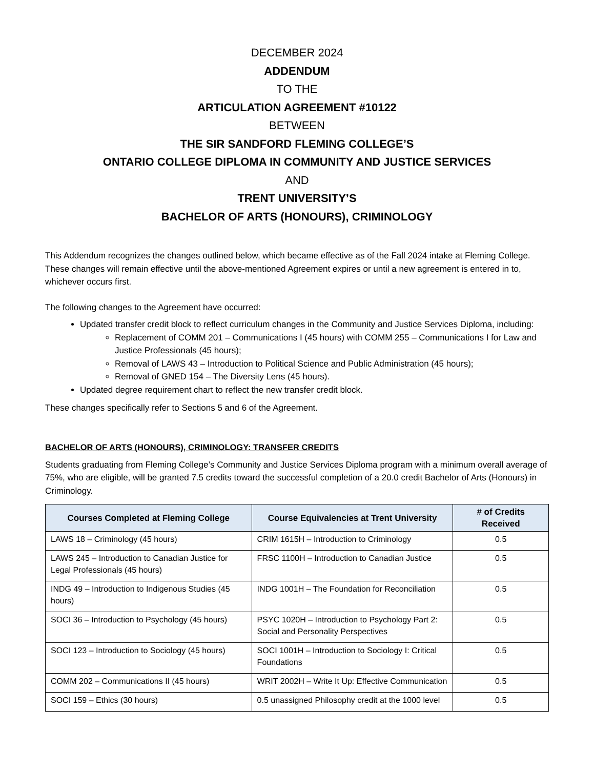DECEMBER 2024
ADDENDUM
TO THE
ARTICULATION AGREEMENT #10122
BETWEEN
THE SIR SANDFORD FLEMING COLLEGE’S
ONTARIO COLLEGE DIPLOMA IN COMMUNITY AND JUSTICE SERVICES
AND
TRENT UNIVERSITY’S
BACHELOR OF ARTS (HONOURS), CRIMINOLOGY
This Addendum recognizes the changes outlined below, which became effective as of the Fall 2024 intake at Fleming College. These changes will remain effective until the above-mentioned Agreement expires or until a new agreement is entered in to, whichever occurs first.
The following changes to the Agreement have occurred:
Updated transfer credit block to reflect curriculum changes in the Community and Justice Services Diploma, including:
Replacement of COMM 201 – Communications I (45 hours) with COMM 255 – Communications I for Law and Justice Professionals (45 hours);
Removal of LAWS 43 – Introduction to Political Science and Public Administration (45 hours);
Removal of GNED 154 – The Diversity Lens (45 hours).
Updated degree requirement chart to reflect the new transfer credit block.
These changes specifically refer to Sections 5 and 6 of the Agreement.
BACHELOR OF ARTS (HONOURS), CRIMINOLOGY: TRANSFER CREDITS
Students graduating from Fleming College’s Community and Justice Services Diploma program with a minimum overall average of 75%, who are eligible, will be granted 7.5 credits toward the successful completion of a 20.0 credit Bachelor of Arts (Honours) in Criminology.
| Courses Completed at Fleming College | Course Equivalencies at Trent University | # of Credits Received |
| --- | --- | --- |
| LAWS 18 – Criminology (45 hours) | CRIM 1615H – Introduction to Criminology | 0.5 |
| LAWS 245 – Introduction to Canadian Justice for Legal Professionals (45 hours) | FRSC 1100H – Introduction to Canadian Justice | 0.5 |
| INDG 49 – Introduction to Indigenous Studies (45 hours) | INDG 1001H – The Foundation for Reconciliation | 0.5 |
| SOCI 36 – Introduction to Psychology (45 hours) | PSYC 1020H – Introduction to Psychology Part 2: Social and Personality Perspectives | 0.5 |
| SOCI 123 – Introduction to Sociology (45 hours) | SOCI 1001H – Introduction to Sociology I: Critical Foundations | 0.5 |
| COMM 202 – Communications II (45 hours) | WRIT 2002H – Write It Up: Effective Communication | 0.5 |
| SOCI 159 – Ethics (30 hours) | 0.5 unassigned Philosophy credit at the 1000 level | 0.5 |